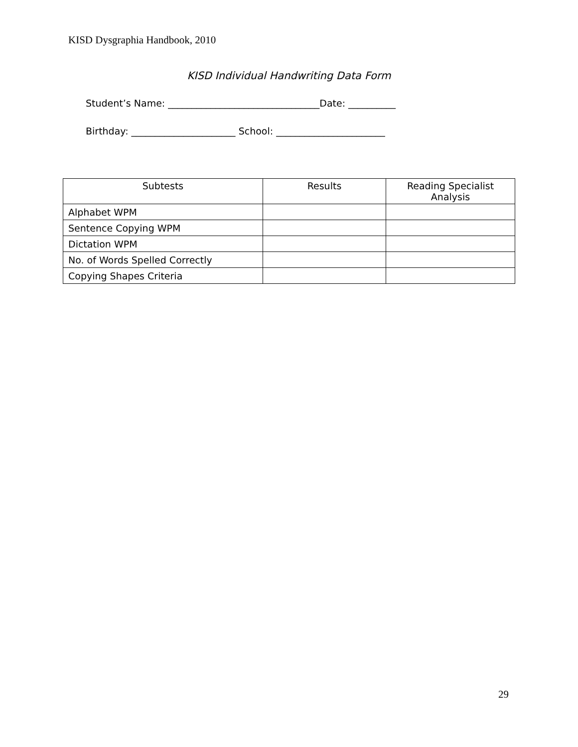KISD Dysgraphia Handbook, 2010
KISD Individual Handwriting Data Form
Student’s Name: ________________________________Date: __________
Birthday: ______________________ School: _______________________
| Subtests | Results | Reading Specialist Analysis |
| --- | --- | --- |
| Alphabet WPM | | |
| Sentence Copying WPM | | |
| Dictation WPM | | |
| No. of Words Spelled Correctly | | |
| Copying Shapes Criteria | | |
29